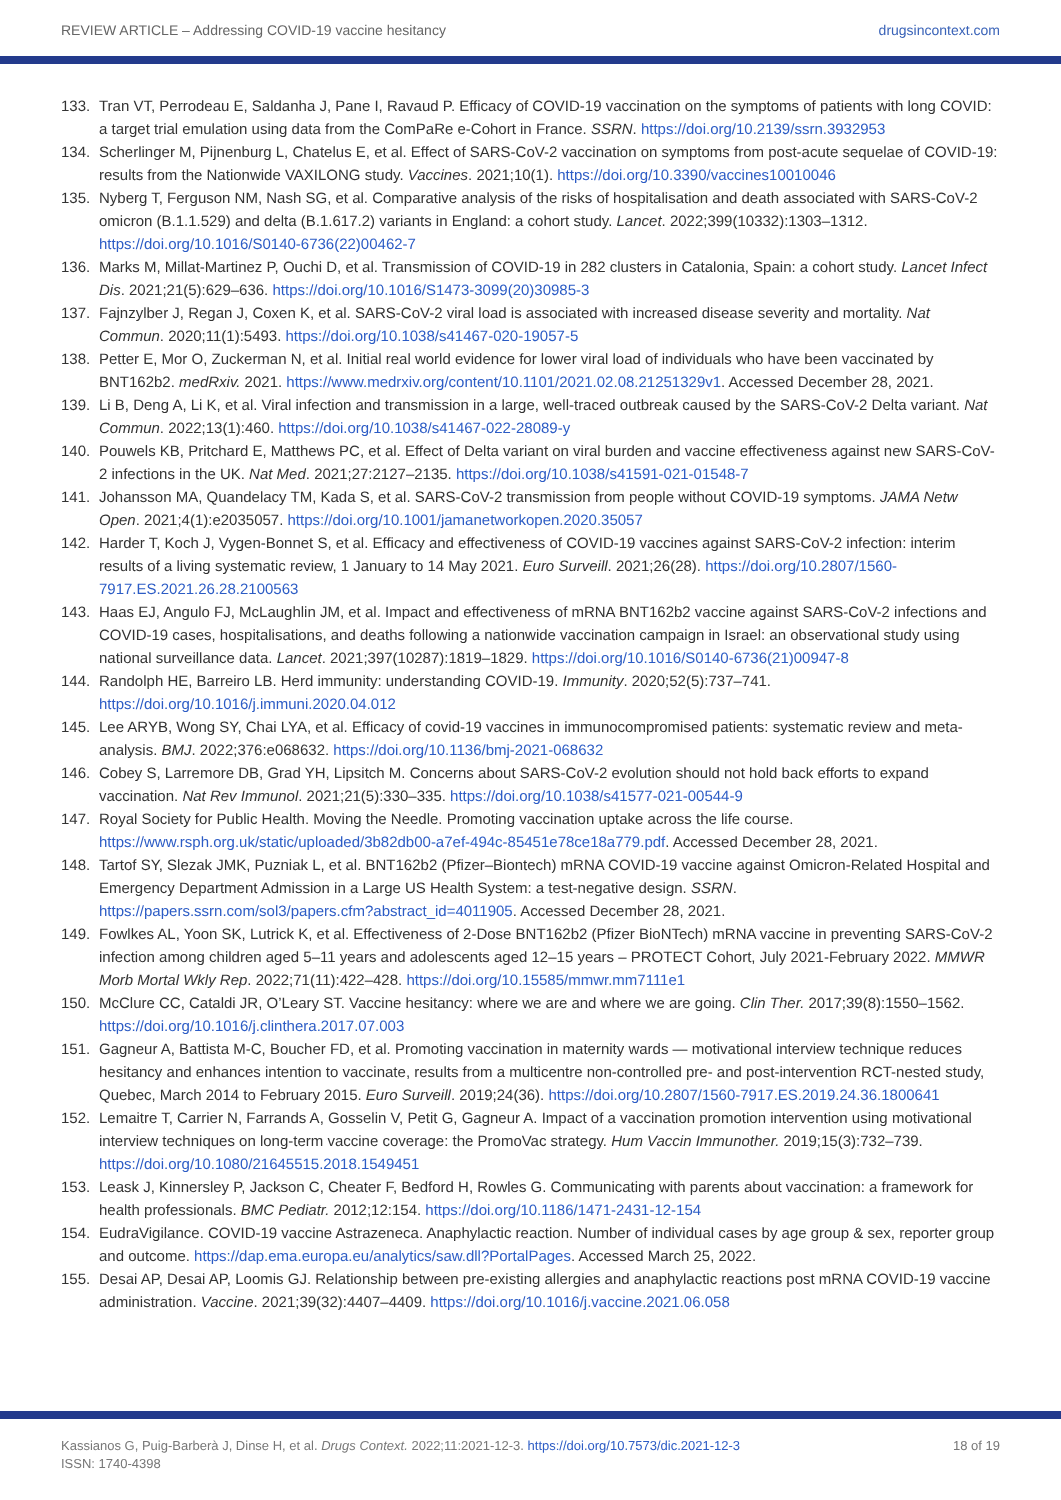REVIEW ARTICLE – Addressing COVID-19 vaccine hesitancy drugsincontext.com
133. Tran VT, Perrodeau E, Saldanha J, Pane I, Ravaud P. Efficacy of COVID-19 vaccination on the symptoms of patients with long COVID: a target trial emulation using data from the ComPaRe e-Cohort in France. SSRN. https://doi.org/10.2139/ssrn.3932953
134. Scherlinger M, Pijnenburg L, Chatelus E, et al. Effect of SARS-CoV-2 vaccination on symptoms from post-acute sequelae of COVID-19: results from the Nationwide VAXILONG study. Vaccines. 2021;10(1). https://doi.org/10.3390/vaccines10010046
135. Nyberg T, Ferguson NM, Nash SG, et al. Comparative analysis of the risks of hospitalisation and death associated with SARS-CoV-2 omicron (B.1.1.529) and delta (B.1.617.2) variants in England: a cohort study. Lancet. 2022;399(10332):1303–1312. https://doi.org/10.1016/S0140-6736(22)00462-7
136. Marks M, Millat-Martinez P, Ouchi D, et al. Transmission of COVID-19 in 282 clusters in Catalonia, Spain: a cohort study. Lancet Infect Dis. 2021;21(5):629–636. https://doi.org/10.1016/S1473-3099(20)30985-3
137. Fajnzylber J, Regan J, Coxen K, et al. SARS-CoV-2 viral load is associated with increased disease severity and mortality. Nat Commun. 2020;11(1):5493. https://doi.org/10.1038/s41467-020-19057-5
138. Petter E, Mor O, Zuckerman N, et al. Initial real world evidence for lower viral load of individuals who have been vaccinated by BNT162b2. medRxiv. 2021. https://www.medrxiv.org/content/10.1101/2021.02.08.21251329v1. Accessed December 28, 2021.
139. Li B, Deng A, Li K, et al. Viral infection and transmission in a large, well-traced outbreak caused by the SARS-CoV-2 Delta variant. Nat Commun. 2022;13(1):460. https://doi.org/10.1038/s41467-022-28089-y
140. Pouwels KB, Pritchard E, Matthews PC, et al. Effect of Delta variant on viral burden and vaccine effectiveness against new SARS-CoV-2 infections in the UK. Nat Med. 2021;27:2127–2135. https://doi.org/10.1038/s41591-021-01548-7
141. Johansson MA, Quandelacy TM, Kada S, et al. SARS-CoV-2 transmission from people without COVID-19 symptoms. JAMA Netw Open. 2021;4(1):e2035057. https://doi.org/10.1001/jamanetworkopen.2020.35057
142. Harder T, Koch J, Vygen-Bonnet S, et al. Efficacy and effectiveness of COVID-19 vaccines against SARS-CoV-2 infection: interim results of a living systematic review, 1 January to 14 May 2021. Euro Surveill. 2021;26(28). https://doi.org/10.2807/1560-7917.ES.2021.26.28.2100563
143. Haas EJ, Angulo FJ, McLaughlin JM, et al. Impact and effectiveness of mRNA BNT162b2 vaccine against SARS-CoV-2 infections and COVID-19 cases, hospitalisations, and deaths following a nationwide vaccination campaign in Israel: an observational study using national surveillance data. Lancet. 2021;397(10287):1819–1829. https://doi.org/10.1016/S0140-6736(21)00947-8
144. Randolph HE, Barreiro LB. Herd immunity: understanding COVID-19. Immunity. 2020;52(5):737–741. https://doi.org/10.1016/j.immuni.2020.04.012
145. Lee ARYB, Wong SY, Chai LYA, et al. Efficacy of covid-19 vaccines in immunocompromised patients: systematic review and meta-analysis. BMJ. 2022;376:e068632. https://doi.org/10.1136/bmj-2021-068632
146. Cobey S, Larremore DB, Grad YH, Lipsitch M. Concerns about SARS-CoV-2 evolution should not hold back efforts to expand vaccination. Nat Rev Immunol. 2021;21(5):330–335. https://doi.org/10.1038/s41577-021-00544-9
147. Royal Society for Public Health. Moving the Needle. Promoting vaccination uptake across the life course. https://www.rsph.org.uk/static/uploaded/3b82db00-a7ef-494c-85451e78ce18a779.pdf. Accessed December 28, 2021.
148. Tartof SY, Slezak JMK, Puzniak L, et al. BNT162b2 (Pfizer–Biontech) mRNA COVID-19 vaccine against Omicron-Related Hospital and Emergency Department Admission in a Large US Health System: a test-negative design. SSRN. https://papers.ssrn.com/sol3/papers.cfm?abstract_id=4011905. Accessed December 28, 2021.
149. Fowlkes AL, Yoon SK, Lutrick K, et al. Effectiveness of 2-Dose BNT162b2 (Pfizer BioNTech) mRNA vaccine in preventing SARS-CoV-2 infection among children aged 5–11 years and adolescents aged 12–15 years – PROTECT Cohort, July 2021-February 2022. MMWR Morb Mortal Wkly Rep. 2022;71(11):422–428. https://doi.org/10.15585/mmwr.mm7111e1
150. McClure CC, Cataldi JR, O’Leary ST. Vaccine hesitancy: where we are and where we are going. Clin Ther. 2017;39(8):1550–1562. https://doi.org/10.1016/j.clinthera.2017.07.003
151. Gagneur A, Battista M-C, Boucher FD, et al. Promoting vaccination in maternity wards — motivational interview technique reduces hesitancy and enhances intention to vaccinate, results from a multicentre non-controlled pre- and post-intervention RCT-nested study, Quebec, March 2014 to February 2015. Euro Surveill. 2019;24(36). https://doi.org/10.2807/1560-7917.ES.2019.24.36.1800641
152. Lemaitre T, Carrier N, Farrands A, Gosselin V, Petit G, Gagneur A. Impact of a vaccination promotion intervention using motivational interview techniques on long-term vaccine coverage: the PromoVac strategy. Hum Vaccin Immunother. 2019;15(3):732–739. https://doi.org/10.1080/21645515.2018.1549451
153. Leask J, Kinnersley P, Jackson C, Cheater F, Bedford H, Rowles G. Communicating with parents about vaccination: a framework for health professionals. BMC Pediatr. 2012;12:154. https://doi.org/10.1186/1471-2431-12-154
154. EudraVigilance. COVID-19 vaccine Astrazeneca. Anaphylactic reaction. Number of individual cases by age group & sex, reporter group and outcome. https://dap.ema.europa.eu/analytics/saw.dll?PortalPages. Accessed March 25, 2022.
155. Desai AP, Desai AP, Loomis GJ. Relationship between pre-existing allergies and anaphylactic reactions post mRNA COVID-19 vaccine administration. Vaccine. 2021;39(32):4407–4409. https://doi.org/10.1016/j.vaccine.2021.06.058
Kassianos G, Puig-Barberà J, Dinse H, et al. Drugs Context. 2022;11:2021-12-3. https://doi.org/10.7573/dic.2021-12-3
ISSN: 1740-4398 18 of 19